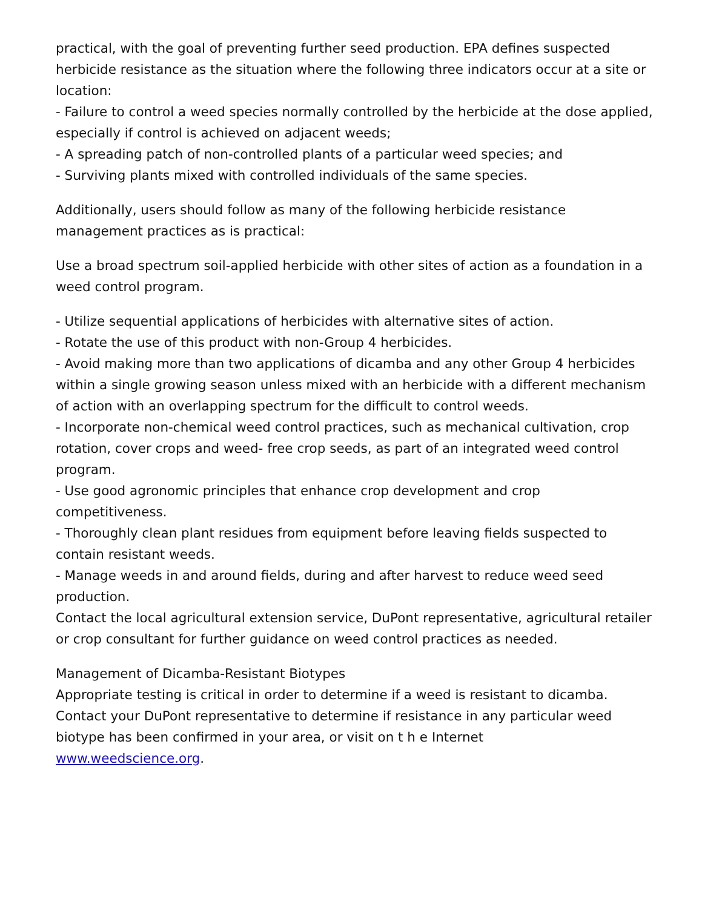practical, with the goal of preventing further seed production. EPA defines suspected herbicide resistance as the situation where the following three indicators occur at a site or location:
- Failure to control a weed species normally controlled by the herbicide at the dose applied, especially if control is achieved on adjacent weeds;
- A spreading patch of non-controlled plants of a particular weed species; and
- Surviving plants mixed with controlled individuals of the same species.
Additionally, users should follow as many of the following herbicide resistance management practices as is practical:
Use a broad spectrum soil-applied herbicide with other sites of action as a foundation in a weed control program.
- Utilize sequential applications of herbicides with alternative sites of action.
- Rotate the use of this product with non-Group 4 herbicides.
- Avoid making more than two applications of dicamba and any other Group 4 herbicides within a single growing season unless mixed with an herbicide with a different mechanism of action with an overlapping spectrum for the difficult to control weeds.
- Incorporate non-chemical weed control practices, such as mechanical cultivation, crop rotation, cover crops and weed- free crop seeds, as part of an integrated weed control program.
- Use good agronomic principles that enhance crop development and crop competitiveness.
- Thoroughly clean plant residues from equipment before leaving fields suspected to contain resistant weeds.
- Manage weeds in and around fields, during and after harvest to reduce weed seed production.
Contact the local agricultural extension service, DuPont representative, agricultural retailer or crop consultant for further guidance on weed control practices as needed.
Management of Dicamba-Resistant Biotypes
Appropriate testing is critical in order to determine if a weed is resistant to dicamba. Contact your DuPont representative to determine if resistance in any particular weed biotype has been confirmed in your area, or visit on t h e Internet
www.weedscience.org.